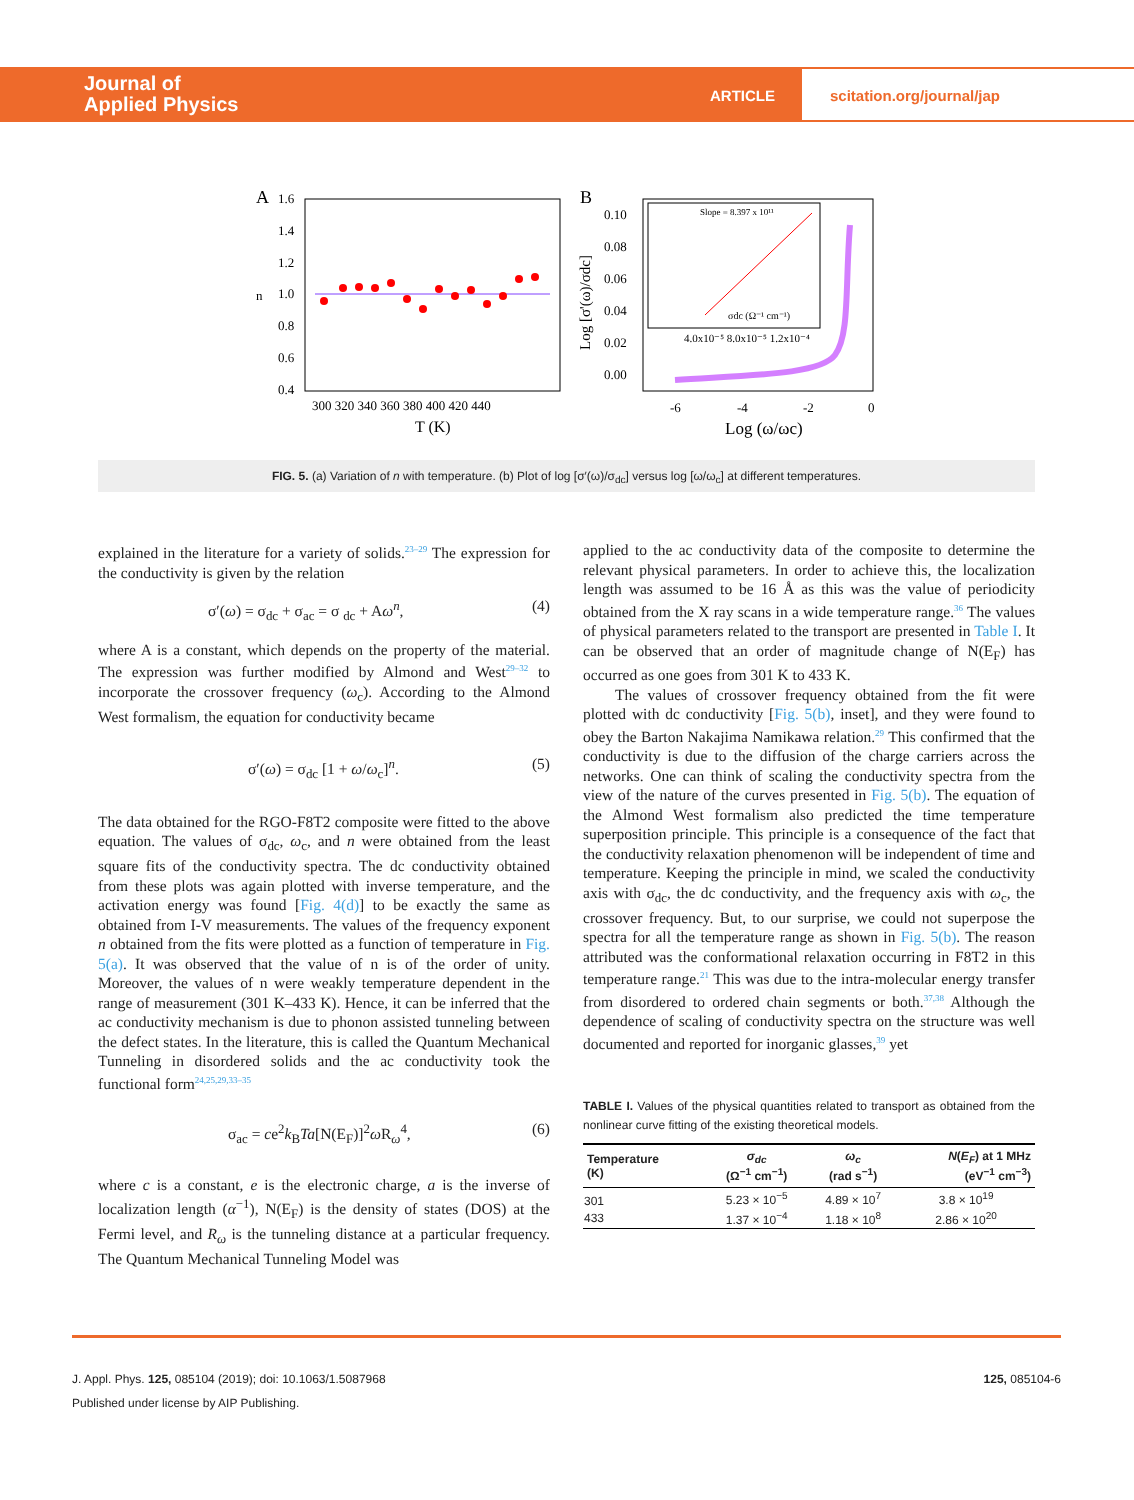Journal of
Applied Physics
ARTICLE
scitation.org/journal/jap
A
1.6
1.4
1.2
1.0
0.8
0.6
0.4
n
300 320 340 360 380 400 420 440
T (K)
B
0.10
0.08
0.06
0.04
0.02
0.00
Log [σ'(ω)/σdc]
Slope = 8.397 x 10¹¹
σdc (Ω⁻¹ cm⁻¹)
4.0x10⁻⁵ 8.0x10⁻⁵ 1.2x10⁻⁴
-6
-4
-2
0
Log (ω/ωc)
FIG. 5. (a) Variation of n with temperature. (b) Plot of log [σ′(ω)/σ<sub>dc</sub>] versus log [ω/ω<sub>c</sub>] at different temperatures.
explained in the literature for a variety of solids.<sup>23–29</sup> The expression for the conductivity is given by the relation
σ′(ω) = σ<sub>dc</sub> + σ<sub>ac</sub> = σ <sub>dc</sub> + Aω<sup>n</sup>, (4)
where A is a constant, which depends on the property of the material. The expression was further modified by Almond and West<sup>29–32</sup> to incorporate the crossover frequency (ω<sub>c</sub>). According to the Almond West formalism, the equation for conductivity became
σ′(ω) = σ<sub>dc</sub> [1 + ω/ω<sub>c</sub>]<sup>n</sup>. (5)
The data obtained for the RGO-F8T2 composite were fitted to the above equation. The values of σ<sub>dc</sub>, ω<sub>c</sub>, and n were obtained from the least square fits of the conductivity spectra. The dc conductivity obtained from these plots was again plotted with inverse temperature, and the activation energy was found [Fig. 4(d)] to be exactly the same as obtained from I-V measurements. The values of the frequency exponent n obtained from the fits were plotted as a function of temperature in Fig. 5(a). It was observed that the value of n is of the order of unity. Moreover, the values of n were weakly temperature dependent in the range of measurement (301 K–433 K). Hence, it can be inferred that the ac conductivity mechanism is due to phonon assisted tunneling between the defect states. In the literature, this is called the Quantum Mechanical Tunneling in disordered solids and the ac conductivity took the functional form<sup>24,25,29,33–35</sup>
σ<sub>ac</sub> = ce<sup>2</sup>k<sub>B</sub>Ta[N(E<sub>F</sub>)]<sup>2</sup>ω R<sub>ω</sub><sup>4</sup>, (6)
where c is a constant, e is the electronic charge, a is the inverse of localization length (α<sup>−1</sup>), N(E<sub>F</sub>) is the density of states (DOS) at the Fermi level, and R<sub>ω</sub> is the tunneling distance at a particular frequency. The Quantum Mechanical Tunneling Model was
applied to the ac conductivity data of the composite to determine the relevant physical parameters. In order to achieve this, the localization length was assumed to be 16 Å as this was the value of periodicity obtained from the X ray scans in a wide temperature range.<sup>36</sup> The values of physical parameters related to the transport are presented in Table I. It can be observed that an order of magnitude change of N(E<sub>F</sub>) has occurred as one goes from 301 K to 433 K.
The values of crossover frequency obtained from the fit were plotted with dc conductivity [Fig. 5(b), inset], and they were found to obey the Barton Nakajima Namikawa relation.<sup>29</sup> This confirmed that the conductivity is due to the diffusion of the charge carriers across the networks. One can think of scaling the conductivity spectra from the view of the nature of the curves presented in Fig. 5(b). The equation of the Almond West formalism also predicted the time temperature superposition principle. This principle is a consequence of the fact that the conductivity relaxation phenomenon will be independent of time and temperature. Keeping the principle in mind, we scaled the conductivity axis with σ<sub>dc</sub>, the dc conductivity, and the frequency axis with ω<sub>c</sub>, the crossover frequency. But, to our surprise, we could not superpose the spectra for all the temperature range as shown in Fig. 5(b). The reason attributed was the conformational relaxation occurring in F8T2 in this temperature range.<sup>21</sup> This was due to the intra-molecular energy transfer from disordered to ordered chain segments or both.<sup>37,38</sup> Although the dependence of scaling of conductivity spectra on the structure was well documented and reported for inorganic glasses,<sup>39</sup> yet
TABLE I. Values of the physical quantities related to transport as obtained from the nonlinear curve fitting of the existing theoretical models.
| Temperature (K) | σ<sub>dc</sub> (Ω<sup>−1</sup> cm<sup>−1</sup>) | ω<sub>c</sub> (rad s<sup>−1</sup>) | N ( E<sub>F</sub> ) at 1 MHz (eV<sup>−1</sup> cm<sup>−3</sup>) |
| --- | --- | --- | --- |
| 301 | 5.23 × 10<sup>−5</sup> | 4.89 × 10<sup>7</sup> | 3.8 × 10<sup>19</sup> |
| 433 | 1.37 × 10<sup>−4</sup> | 1.18 × 10<sup>8</sup> | 2.86 × 10<sup>20</sup> |
J. Appl. Phys. 125, 085104 (2019); doi: 10.1063/1.5087968 125, 085104-6
Published under license by AIP Publishing.